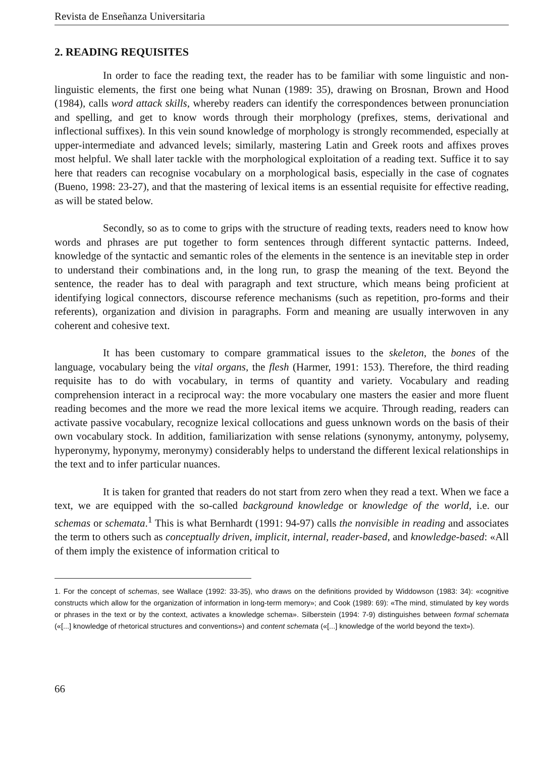Revista de Enseñanza Universitaria
2. READING REQUISITES
In order to face the reading text, the reader has to be familiar with some linguistic and non-linguistic elements, the first one being what Nunan (1989: 35), drawing on Brosnan, Brown and Hood (1984), calls word attack skills, whereby readers can identify the correspondences between pronunciation and spelling, and get to know words through their morphology (prefixes, stems, derivational and inflectional suffixes). In this vein sound knowledge of morphology is strongly recommended, especially at upper-intermediate and advanced levels; similarly, mastering Latin and Greek roots and affixes proves most helpful. We shall later tackle with the morphological exploitation of a reading text. Suffice it to say here that readers can recognise vocabulary on a morphological basis, especially in the case of cognates (Bueno, 1998: 23-27), and that the mastering of lexical items is an essential requisite for effective reading, as will be stated below.
Secondly, so as to come to grips with the structure of reading texts, readers need to know how words and phrases are put together to form sentences through different syntactic patterns. Indeed, knowledge of the syntactic and semantic roles of the elements in the sentence is an inevitable step in order to understand their combinations and, in the long run, to grasp the meaning of the text. Beyond the sentence, the reader has to deal with paragraph and text structure, which means being proficient at identifying logical connectors, discourse reference mechanisms (such as repetition, pro-forms and their referents), organization and division in paragraphs. Form and meaning are usually interwoven in any coherent and cohesive text.
It has been customary to compare grammatical issues to the skeleton, the bones of the language, vocabulary being the vital organs, the flesh (Harmer, 1991: 153). Therefore, the third reading requisite has to do with vocabulary, in terms of quantity and variety. Vocabulary and reading comprehension interact in a reciprocal way: the more vocabulary one masters the easier and more fluent reading becomes and the more we read the more lexical items we acquire. Through reading, readers can activate passive vocabulary, recognize lexical collocations and guess unknown words on the basis of their own vocabulary stock. In addition, familiarization with sense relations (synonymy, antonymy, polysemy, hyperonymy, hyponymy, meronymy) considerably helps to understand the different lexical relationships in the text and to infer particular nuances.
It is taken for granted that readers do not start from zero when they read a text. When we face a text, we are equipped with the so-called background knowledge or knowledge of the world, i.e. our schemas or schemata.<sup>1</sup> This is what Bernhardt (1991: 94-97) calls the nonvisible in reading and associates the term to others such as conceptually driven, implicit, internal, reader-based, and knowledge-based: «All of them imply the existence of information critical to
1. For the concept of schemas, see Wallace (1992: 33-35), who draws on the definitions provided by Widdowson (1983: 34): «cognitive constructs which allow for the organization of information in long-term memory»; and Cook (1989: 69): «The mind, stimulated by key words or phrases in the text or by the context, activates a knowledge schema». Silberstein (1994: 7-9) distinguishes between formal schemata («[...] knowledge of rhetorical structures and conventions») and content schemata («[...] knowledge of the world beyond the text»).
66